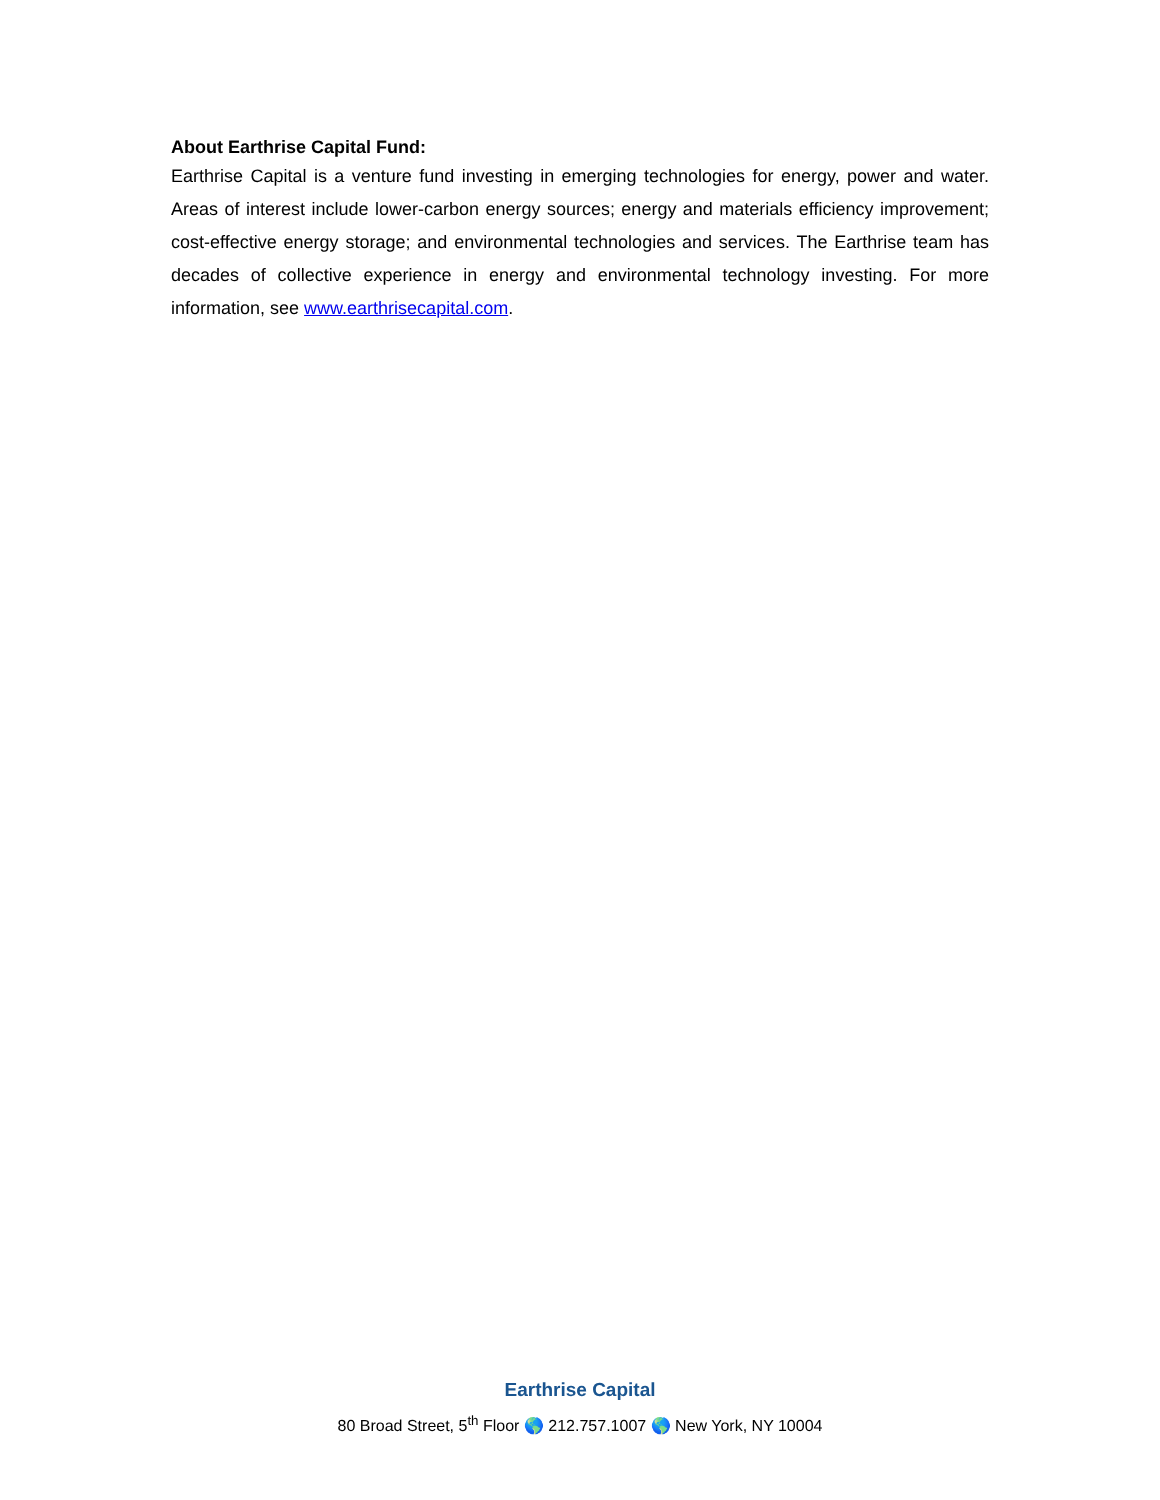About Earthrise Capital Fund:
Earthrise Capital is a venture fund investing in emerging technologies for energy, power and water. Areas of interest include lower-carbon energy sources; energy and materials efficiency improvement; cost-effective energy storage; and environmental technologies and services. The Earthrise team has decades of collective experience in energy and environmental technology investing. For more information, see www.earthrisecapital.com.
Earthrise Capital
80 Broad Street, 5<sup>th</sup> Floor 🌎 212.757.1007 🌎 New York, NY 10004